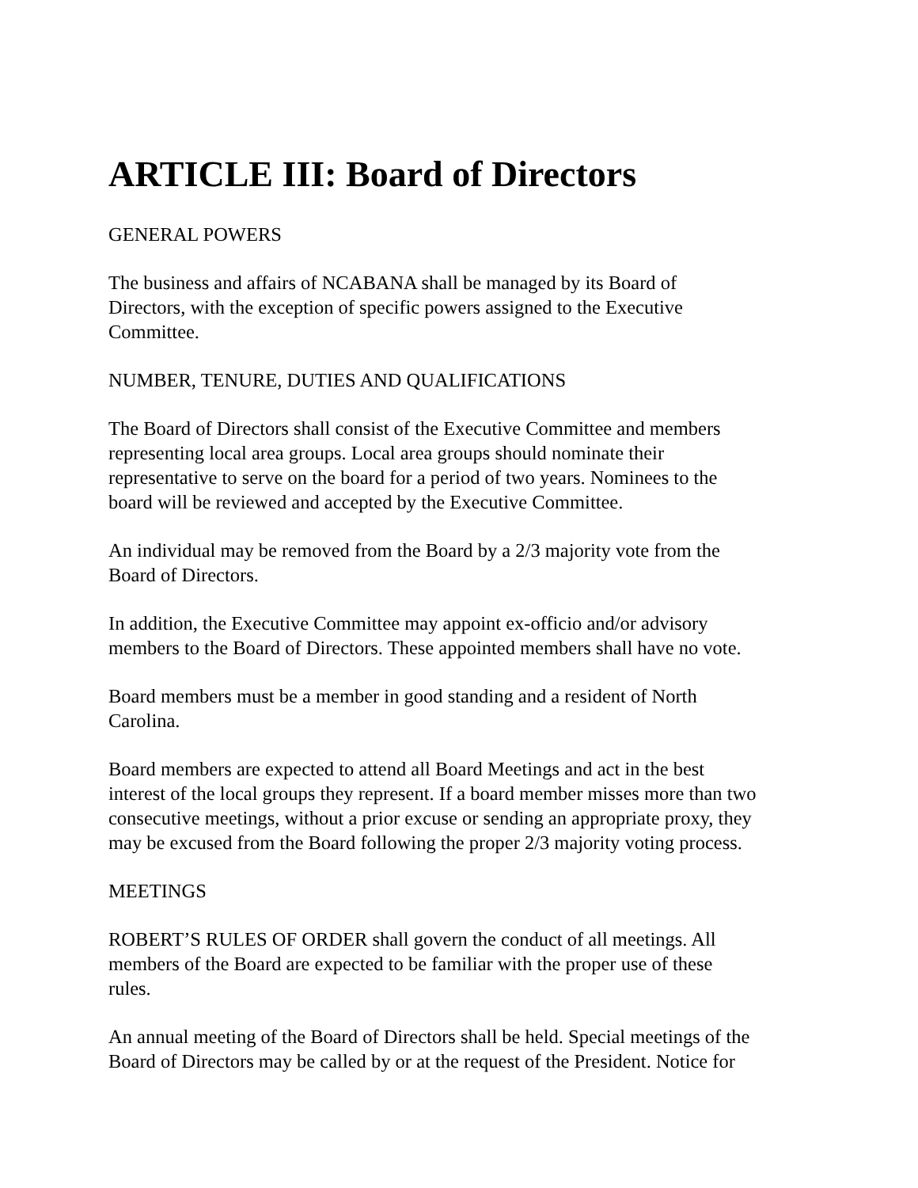ARTICLE III: Board of Directors
GENERAL POWERS
The business and affairs of NCABANA shall be managed by its Board of
Directors, with the exception of specific powers assigned to the Executive
Committee.
NUMBER, TENURE, DUTIES AND QUALIFICATIONS
The Board of Directors shall consist of the Executive Committee and members
representing local area groups. Local area groups should nominate their
representative to serve on the board for a period of two years. Nominees to the
board will be reviewed and accepted by the Executive Committee.
An individual may be removed from the Board by a 2/3 majority vote from the
Board of Directors.
In addition, the Executive Committee may appoint ex-officio and/or advisory
members to the Board of Directors. These appointed members shall have no vote.
Board members must be a member in good standing and a resident of North
Carolina.
Board members are expected to attend all Board Meetings and act in the best
interest of the local groups they represent. If a board member misses more than two
consecutive meetings, without a prior excuse or sending an appropriate proxy, they
may be excused from the Board following the proper 2/3 majority voting process.
MEETINGS
ROBERT’S RULES OF ORDER shall govern the conduct of all meetings. All
members of the Board are expected to be familiar with the proper use of these
rules.
An annual meeting of the Board of Directors shall be held. Special meetings of the
Board of Directors may be called by or at the request of the President. Notice for